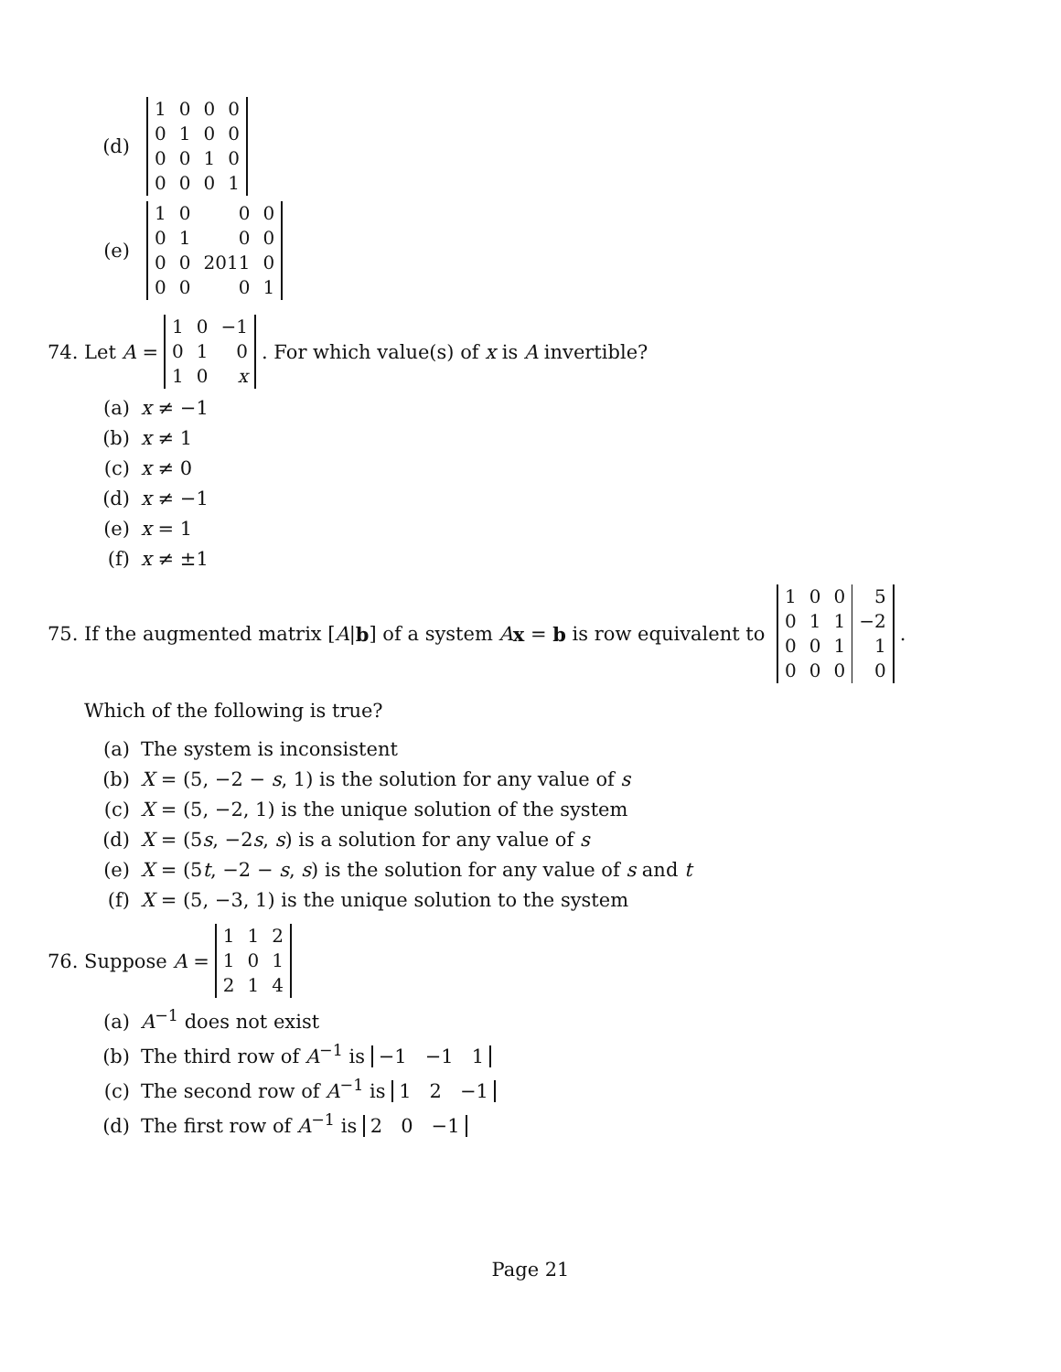(d)
| 1 | 0 | 0 | 0 |
| 0 | 1 | 0 | 0 |
| 0 | 0 | 1 | 0 |
| 0 | 0 | 0 | 1 |
(e)
| 1 | 0 | 0 | 0 |
| 0 | 1 | 0 | 0 |
| 0 | 0 | 2011 | 0 |
| 0 | 0 | 0 | 1 |
74. Let A =
| 1 | 0 | −1 |
| 0 | 1 | 0 |
| 1 | 0 | x |
. For which value(s) of x is A invertible?
(a) x ≠ −1
(b) x ≠ 1
(c) x ≠ 0
(d) x ≠ −1
(e) x = 1
(f) x ≠ ±1
75. If the augmented matrix [A | b] of a system A x = b is row equivalent to
| 1 | 0 | 0 | 5 |
| 0 | 1 | 1 | −2 |
| 0 | 0 | 1 | 1 |
| 0 | 0 | 0 | 0 |
.
Which of the following is true?
(a) The system is inconsistent
(b) X = (5, −2 − s, 1) is the solution for any value of s
(c) X = (5, −2, 1) is the unique solution of the system
(d) X = (5s, −2s, s) is a solution for any value of s
(e) X = (5t, −2 − s, s) is the solution for any value of s and t
(f) X = (5, −3, 1) is the unique solution to the system
76. Suppose A =
| 1 | 1 | 2 |
| 1 | 0 | 1 |
| 2 | 1 | 4 |
(a) A<sup>−1</sup> does not exist
(b) The third row of A<sup>−1</sup> is −1 −1 1
(c) The second row of A<sup>−1</sup> is 1 2 −1
(d) The first row of A<sup>−1</sup> is 2 0 −1
Page 21